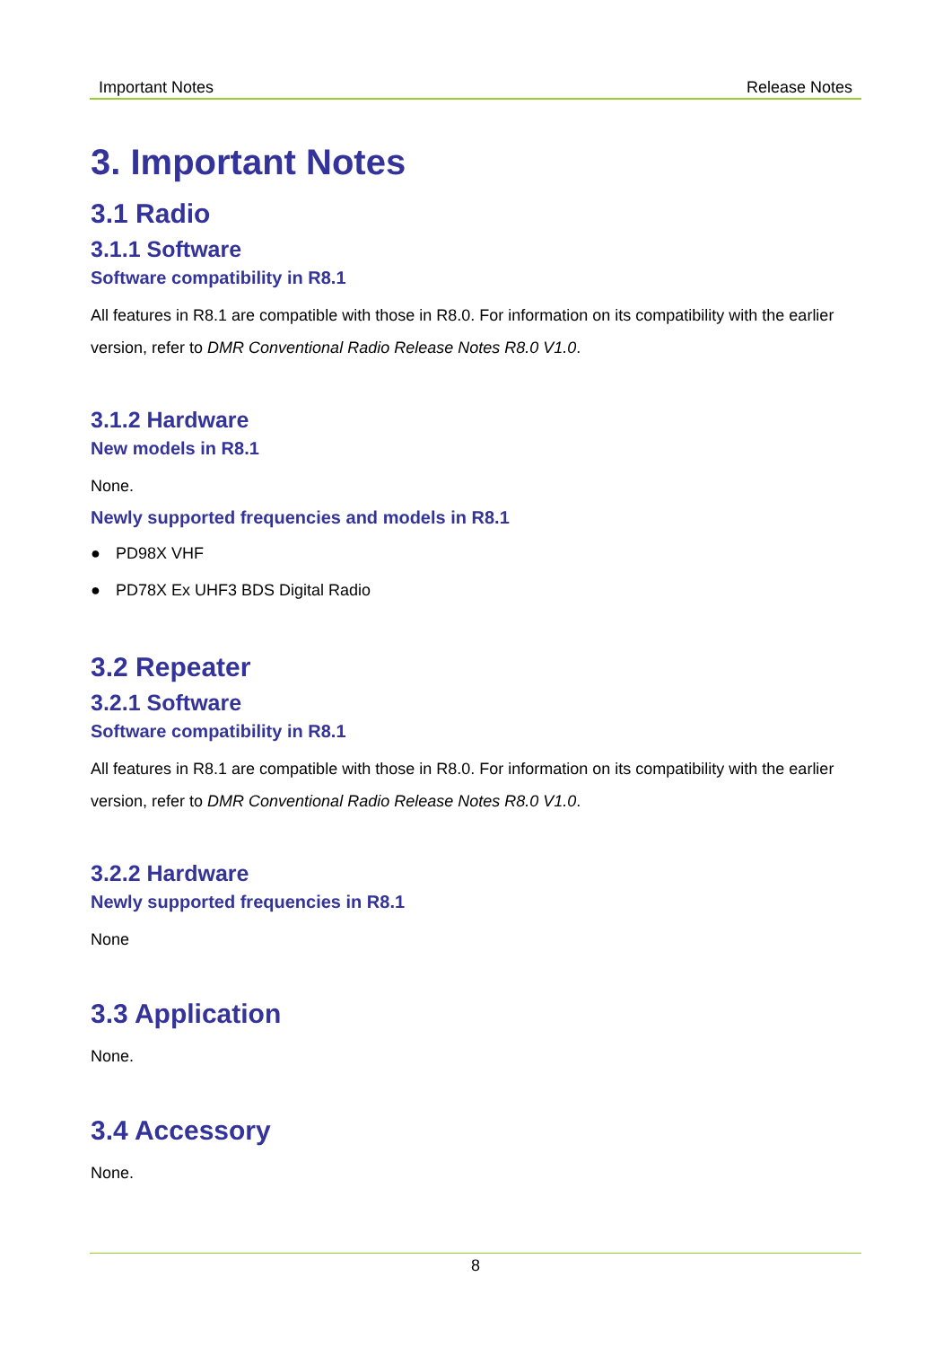Important Notes Release Notes
3. Important Notes
3.1 Radio
3.1.1 Software
Software compatibility in R8.1
All features in R8.1 are compatible with those in R8.0. For information on its compatibility with the earlier version, refer to DMR Conventional Radio Release Notes R8.0 V1.0.
3.1.2 Hardware
New models in R8.1
None.
Newly supported frequencies and models in R8.1
● PD98X VHF
● PD78X Ex UHF3 BDS Digital Radio
3.2 Repeater
3.2.1 Software
Software compatibility in R8.1
All features in R8.1 are compatible with those in R8.0. For information on its compatibility with the earlier version, refer to DMR Conventional Radio Release Notes R8.0 V1.0.
3.2.2 Hardware
Newly supported frequencies in R8.1
None
3.3 Application
None.
3.4 Accessory
None.
8